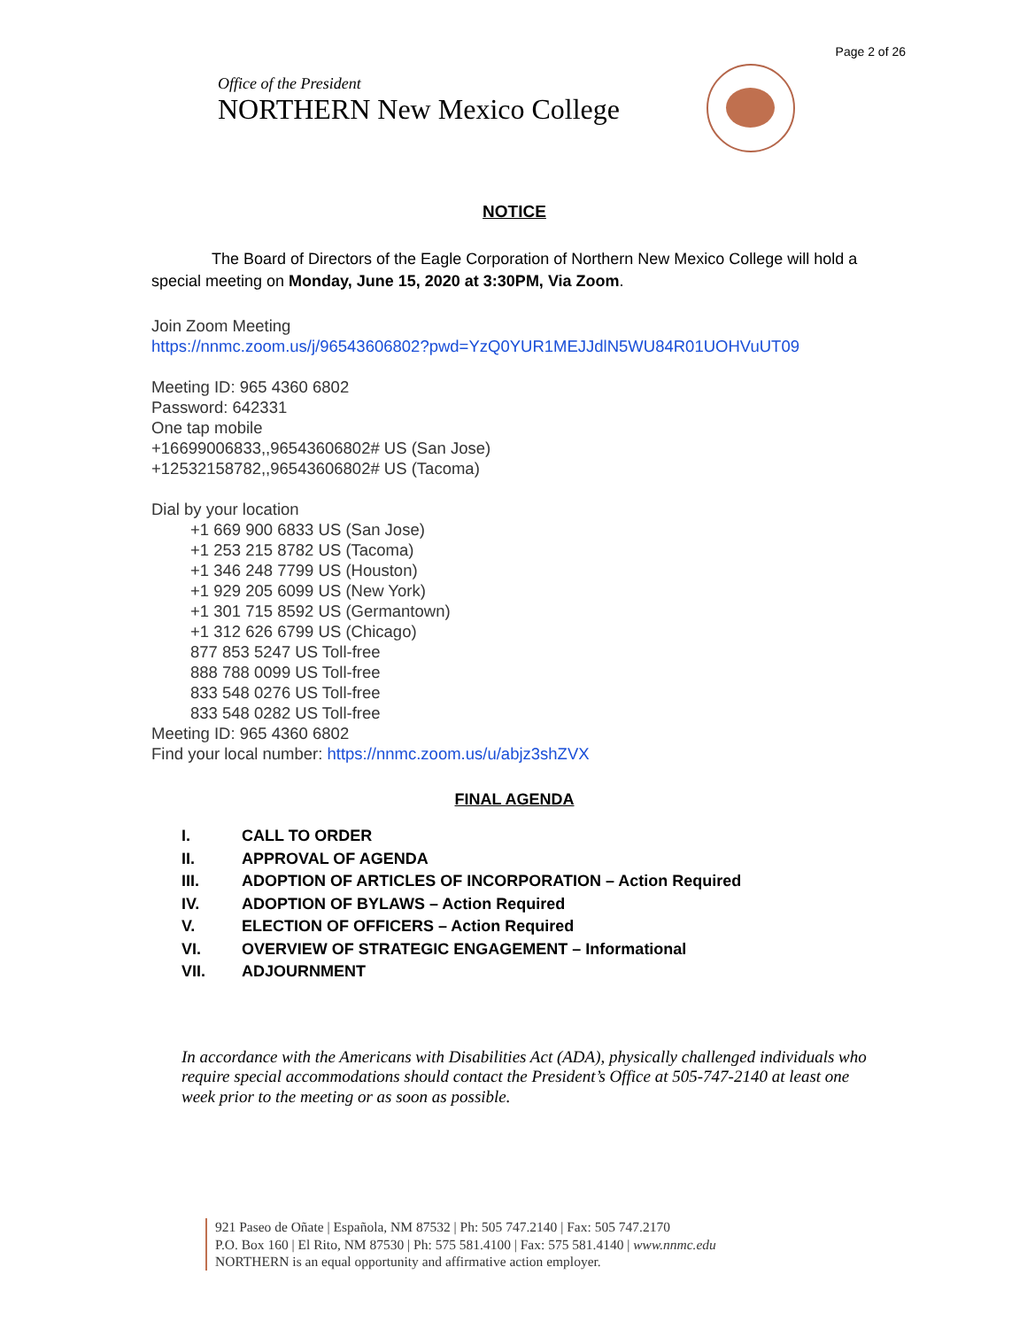Page 2 of 26
Office of the President
NORTHERN New Mexico College
NOTICE
The Board of Directors of the Eagle Corporation of Northern New Mexico College will hold a special meeting on Monday, June 15, 2020 at 3:30PM, Via Zoom.
Join Zoom Meeting
https://nnmc.zoom.us/j/96543606802?pwd=YzQ0YUR1MEJJdlN5WU84R01UOHVuUT09
Meeting ID: 965 4360 6802
Password: 642331
One tap mobile
+16699006833,,96543606802# US (San Jose)
+12532158782,,96543606802# US (Tacoma)
Dial by your location
+1 669 900 6833 US (San Jose)
+1 253 215 8782 US (Tacoma)
+1 346 248 7799 US (Houston)
+1 929 205 6099 US (New York)
+1 301 715 8592 US (Germantown)
+1 312 626 6799 US (Chicago)
877 853 5247 US Toll-free
888 788 0099 US Toll-free
833 548 0276 US Toll-free
833 548 0282 US Toll-free
Meeting ID: 965 4360 6802
Find your local number: https://nnmc.zoom.us/u/abjz3shZVX
FINAL AGENDA
I. CALL TO ORDER
II. APPROVAL OF AGENDA
III. ADOPTION OF ARTICLES OF INCORPORATION – Action Required
IV. ADOPTION OF BYLAWS – Action Required
V. ELECTION OF OFFICERS – Action Required
VI. OVERVIEW OF STRATEGIC ENGAGEMENT – Informational
VII. ADJOURNMENT
In accordance with the Americans with Disabilities Act (ADA), physically challenged individuals who require special accommodations should contact the President’s Office at 505-747-2140 at least one week prior to the meeting or as soon as possible.
921 Paseo de Oñate | Española, NM 87532 | Ph: 505 747.2140 | Fax: 505 747.2170
P.O. Box 160 | El Rito, NM 87530 | Ph: 575 581.4100 | Fax: 575 581.4140 | www.nnmc.edu
NORTHERN is an equal opportunity and affirmative action employer.